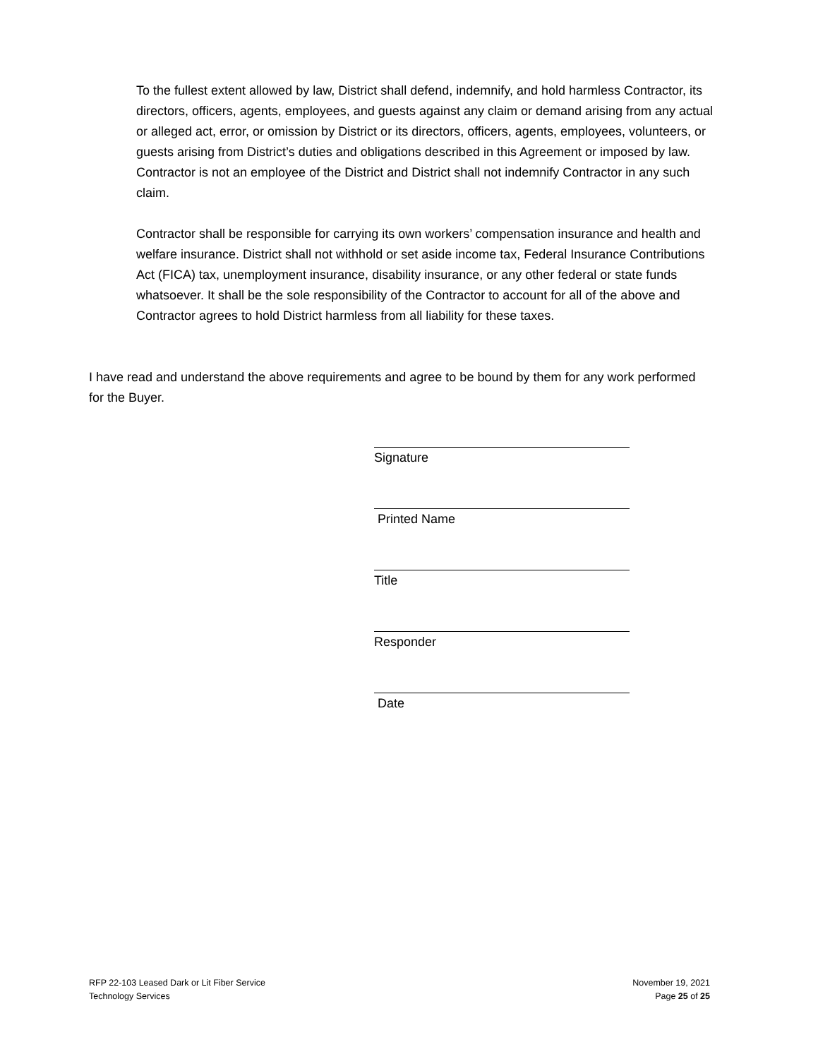To the fullest extent allowed by law, District shall defend, indemnify, and hold harmless Contractor, its directors, officers, agents, employees, and guests against any claim or demand arising from any actual or alleged act, error, or omission by District or its directors, officers, agents, employees, volunteers, or guests arising from District’s duties and obligations described in this Agreement or imposed by law. Contractor is not an employee of the District and District shall not indemnify Contractor in any such claim.
Contractor shall be responsible for carrying its own workers’ compensation insurance and health and welfare insurance. District shall not withhold or set aside income tax, Federal Insurance Contributions Act (FICA) tax, unemployment insurance, disability insurance, or any other federal or state funds whatsoever. It shall be the sole responsibility of the Contractor to account for all of the above and Contractor agrees to hold District harmless from all liability for these taxes.
I have read and understand the above requirements and agree to be bound by them for any work performed for the Buyer.
Signature
Printed Name
Title
Responder
Date
RFP 22-103 Leased Dark or Lit Fiber Service
Technology Services
November 19, 2021
Page 25 of 25